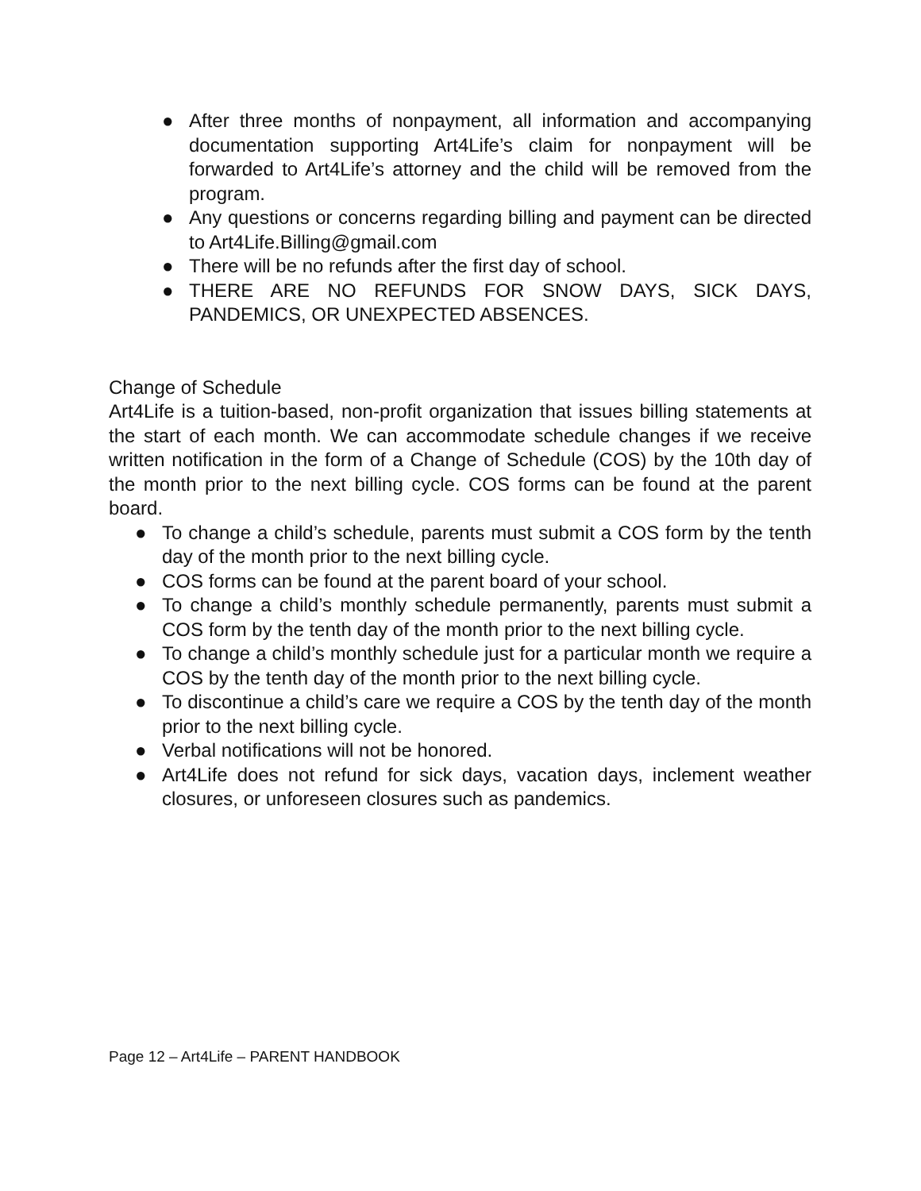● After three months of nonpayment, all information and accompanying documentation supporting Art4Life’s claim for nonpayment will be forwarded to Art4Life’s attorney and the child will be removed from the program.
● Any questions or concerns regarding billing and payment can be directed to Art4Life.Billing@gmail.com
● There will be no refunds after the first day of school.
● THERE ARE NO REFUNDS FOR SNOW DAYS, SICK DAYS, PANDEMICS, OR UNEXPECTED ABSENCES.
Change of Schedule
Art4Life is a tuition-based, non-profit organization that issues billing statements at the start of each month. We can accommodate schedule changes if we receive written notification in the form of a Change of Schedule (COS) by the 10th day of the month prior to the next billing cycle. COS forms can be found at the parent board.
● To change a child’s schedule, parents must submit a COS form by the tenth day of the month prior to the next billing cycle.
● COS forms can be found at the parent board of your school.
● To change a child’s monthly schedule permanently, parents must submit a COS form by the tenth day of the month prior to the next billing cycle.
● To change a child’s monthly schedule just for a particular month we require a COS by the tenth day of the month prior to the next billing cycle.
● To discontinue a child’s care we require a COS by the tenth day of the month prior to the next billing cycle.
● Verbal notifications will not be honored.
● Art4Life does not refund for sick days, vacation days, inclement weather closures, or unforeseen closures such as pandemics.
Page 12 – Art4Life – PARENT HANDBOOK